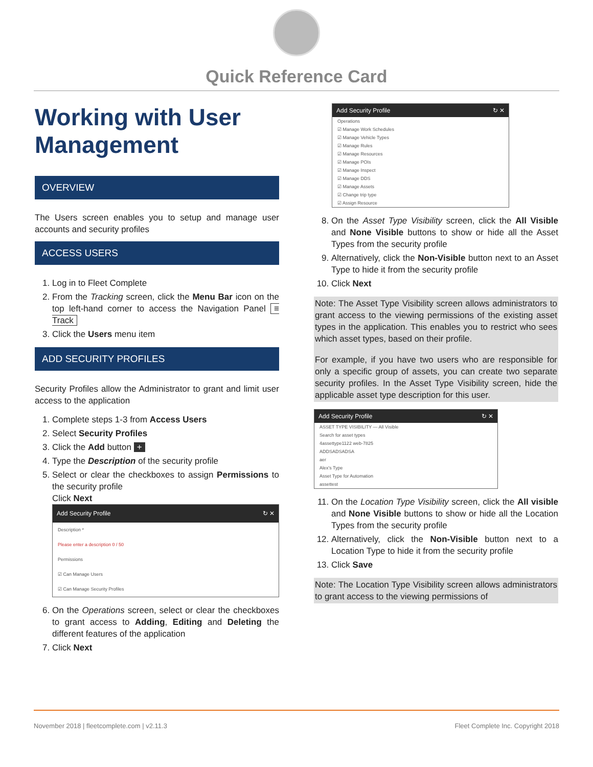Quick Reference Card
Working with User Management
OVERVIEW
The Users screen enables you to setup and manage user accounts and security profiles
ACCESS USERS
1. Log in to Fleet Complete
2. From the Tracking screen, click the Menu Bar icon on the top left-hand corner to access the Navigation Panel ≡ Track
3. Click the Users menu item
ADD SECURITY PROFILES
Security Profiles allow the Administrator to grant and limit user access to the application
1. Complete steps 1-3 from Access Users
2. Select Security Profiles
3. Click the Add button +
4. Type the Description of the security profile
5. Select or clear the checkboxes to assign Permissions to the security profile
Click Next
Add Security Profile ↻ ✕
Description *
Please enter a description 0 / 50
Permissions
☑ Can Manage Users
☑ Can Manage Security Profiles
6. On the Operations screen, select or clear the checkboxes to grant access to Adding, Editing and Deleting the different features of the application
7. Click Next
Add Security Profile ↻ ✕
Operations
☑ Manage Work Schedules
☑ Manage Vehicle Types
☑ Manage Rules
☑ Manage Resources
☑ Manage POIs
☑ Manage Inspect
☑ Manage DDS
☑ Manage Assets
☑ Change trip type
☑ Assign Resource
8. On the Asset Type Visibility screen, click the All Visible and None Visible buttons to show or hide all the Asset Types from the security profile
9. Alternatively, click the Non-Visible button next to an Asset Type to hide it from the security profile
10. Click Next
Note: The Asset Type Visibility screen allows administrators to grant access to the viewing permissions of the existing asset types in the application. This enables you to restrict who sees which asset types, based on their profile.
For example, if you have two users who are responsible for only a specific group of assets, you can create two separate security profiles. In the Asset Type Visibility screen, hide the applicable asset type description for this user.
Add Security Profile ↻ ✕
ASSET TYPE VISIBILITY — All Visible
Search for asset types
4assettype1122 web-7825
ADDSADSADSA
aer
Alex's Type
Asset Type for Automation
assettest
11. On the Location Type Visibility screen, click the All visible and None Visible buttons to show or hide all the Location Types from the security profile
12. Alternatively, click the Non-Visible button next to a Location Type to hide it from the security profile
13. Click Save
Note: The Location Type Visibility screen allows administrators to grant access to the viewing permissions of
November 2018 | fleetcomplete.com | v2.11.3 Fleet Complete Inc. Copyright 2018